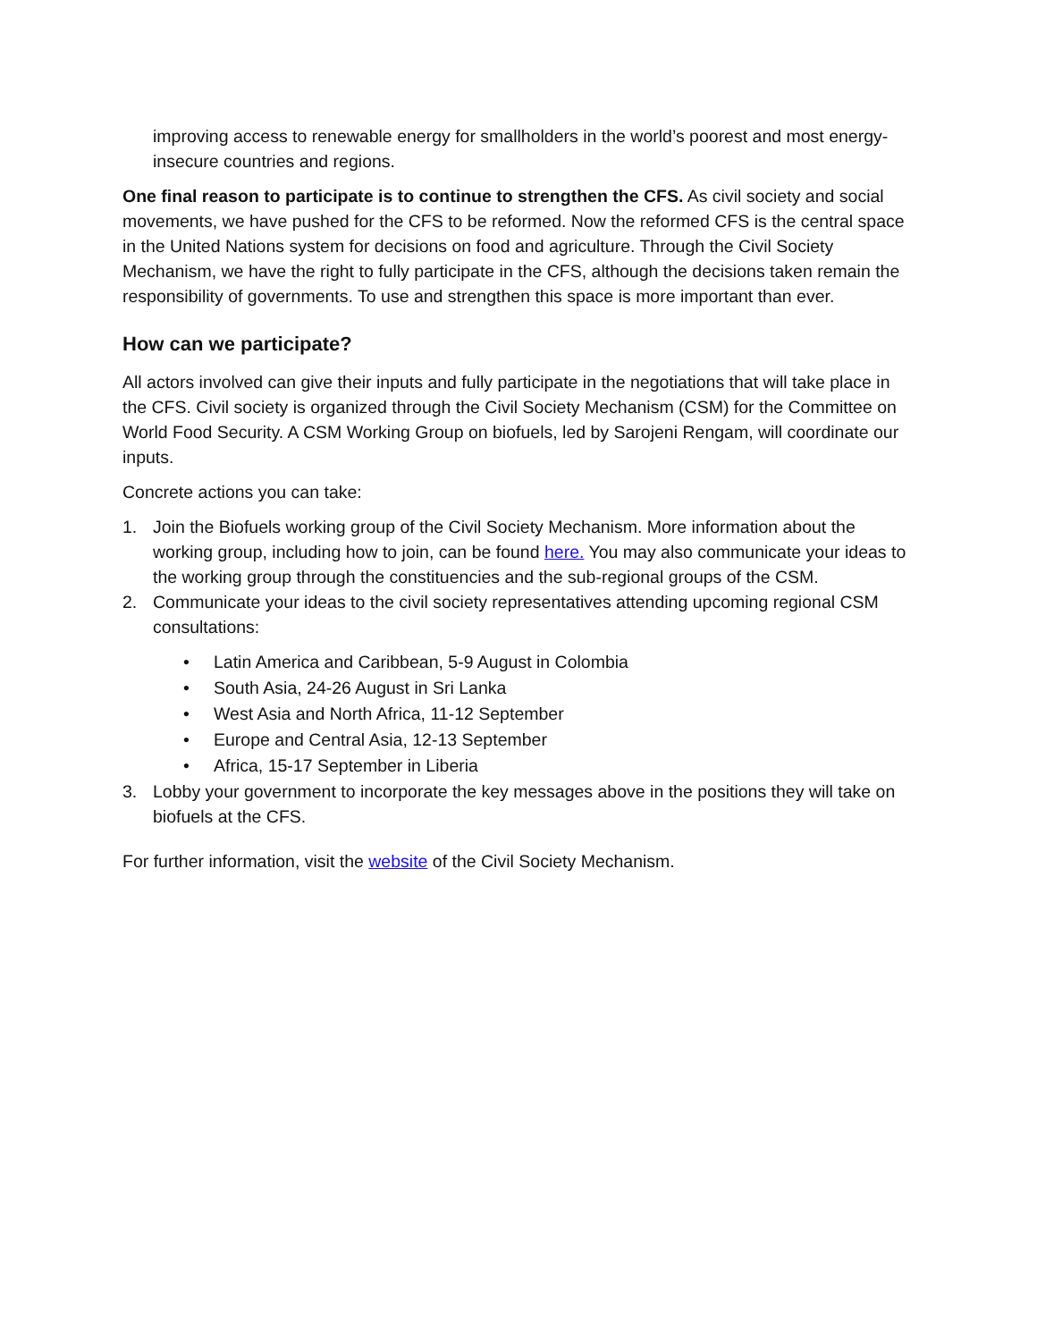improving access to renewable energy for smallholders in the world’s poorest and most energy-insecure countries and regions.
One final reason to participate is to continue to strengthen the CFS. As civil society and social movements, we have pushed for the CFS to be reformed. Now the reformed CFS is the central space in the United Nations system for decisions on food and agriculture. Through the Civil Society Mechanism, we have the right to fully participate in the CFS, although the decisions taken remain the responsibility of governments. To use and strengthen this space is more important than ever.
How can we participate?
All actors involved can give their inputs and fully participate in the negotiations that will take place in the CFS. Civil society is organized through the Civil Society Mechanism (CSM) for the Committee on World Food Security. A CSM Working Group on biofuels, led by Sarojeni Rengam, will coordinate our inputs.
Concrete actions you can take:
1. Join the Biofuels working group of the Civil Society Mechanism. More information about the working group, including how to join, can be found here. You may also communicate your ideas to the working group through the constituencies and the sub-regional groups of the CSM.
2. Communicate your ideas to the civil society representatives attending upcoming regional CSM consultations:
• Latin America and Caribbean, 5-9 August in Colombia
• South Asia, 24-26 August in Sri Lanka
• West Asia and North Africa, 11-12 September
• Europe and Central Asia, 12-13 September
• Africa, 15-17 September in Liberia
3. Lobby your government to incorporate the key messages above in the positions they will take on biofuels at the CFS.
For further information, visit the website of the Civil Society Mechanism.